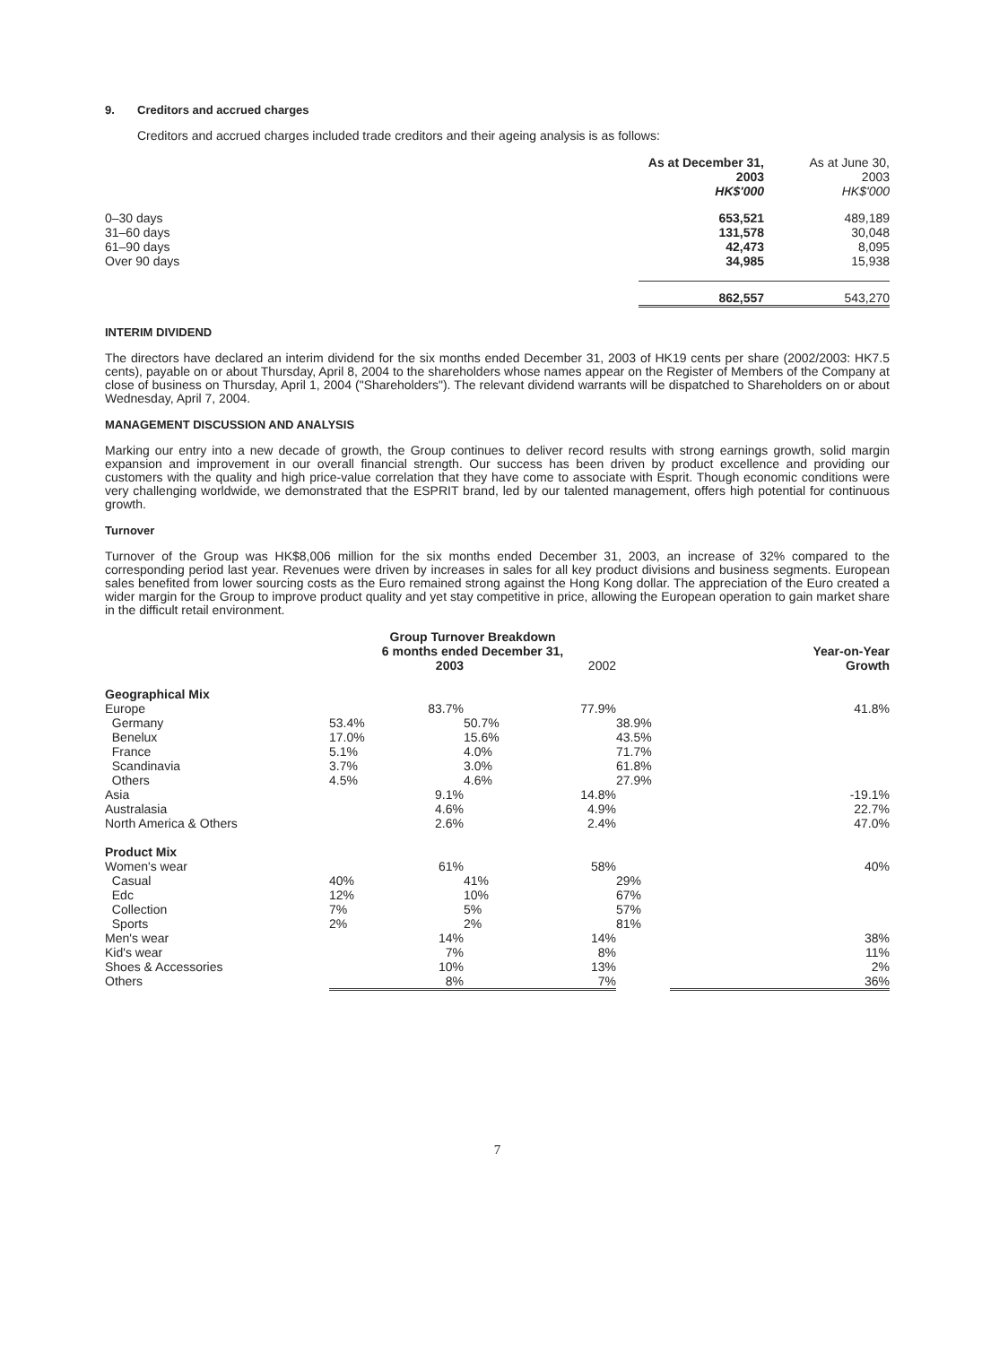9. Creditors and accrued charges
Creditors and accrued charges included trade creditors and their ageing analysis is as follows:
| | As at December 31, 2003 HK$'000 | As at June 30, 2003 HK$'000 |
| --- | --- | --- |
| 0–30 days 31–60 days 61–90 days Over 90 days | 653,521 131,578 42,473 34,985 | 489,189 30,048 8,095 15,938 |
| | 862,557 | 543,270 |
INTERIM DIVIDEND
The directors have declared an interim dividend for the six months ended December 31, 2003 of HK19 cents per share (2002/2003: HK7.5 cents), payable on or about Thursday, April 8, 2004 to the shareholders whose names appear on the Register of Members of the Company at close of business on Thursday, April 1, 2004 ("Shareholders"). The relevant dividend warrants will be dispatched to Shareholders on or about Wednesday, April 7, 2004.
MANAGEMENT DISCUSSION AND ANALYSIS
Marking our entry into a new decade of growth, the Group continues to deliver record results with strong earnings growth, solid margin expansion and improvement in our overall financial strength. Our success has been driven by product excellence and providing our customers with the quality and high price-value correlation that they have come to associate with Esprit. Though economic conditions were very challenging worldwide, we demonstrated that the ESPRIT brand, led by our talented management, offers high potential for continuous growth.
Turnover
Turnover of the Group was HK$8,006 million for the six months ended December 31, 2003, an increase of 32% compared to the corresponding period last year. Revenues were driven by increases in sales for all key product divisions and business segments. European sales benefited from lower sourcing costs as the Euro remained strong against the Hong Kong dollar. The appreciation of the Euro created a wider margin for the Group to improve product quality and yet stay competitive in price, allowing the European operation to gain market share in the difficult retail environment.
| | Group Turnover Breakdown | | | | | |
| --- | --- | --- | --- | --- | --- | --- |
| | 6 months ended December 31, | | | | Year-on-Year | |
| | 2003 | | 2002 | | Growth | |
| Geographical Mix | | | | | | |
| Europe | | 83.7% | | 77.9% | | 41.8% |
| Germany | 53.4% | | 50.7% | | 38.9% | |
| Benelux | 17.0% | | 15.6% | | 43.5% | |
| France | 5.1% | | 4.0% | | 71.7% | |
| Scandinavia | 3.7% | | 3.0% | | 61.8% | |
| Others | 4.5% | | 4.6% | | 27.9% | |
| Asia | | 9.1% | | 14.8% | | -19.1% |
| Australasia | | 4.6% | | 4.9% | | 22.7% |
| North America & Others | | 2.6% | | 2.4% | | 47.0% |
| Product Mix | | | | | | |
| Women's wear | | 61% | | 58% | | 40% |
| Casual | 40% | | 41% | | 29% | |
| Edc | 12% | | 10% | | 67% | |
| Collection | 7% | | 5% | | 57% | |
| Sports | 2% | | 2% | | 81% | |
| Men's wear | | 14% | | 14% | | 38% |
| Kid's wear | | 7% | | 8% | | 11% |
| Shoes & Accessories | | 10% | | 13% | | 2% |
| Others | | 8% | | 7% | | 36% |
7